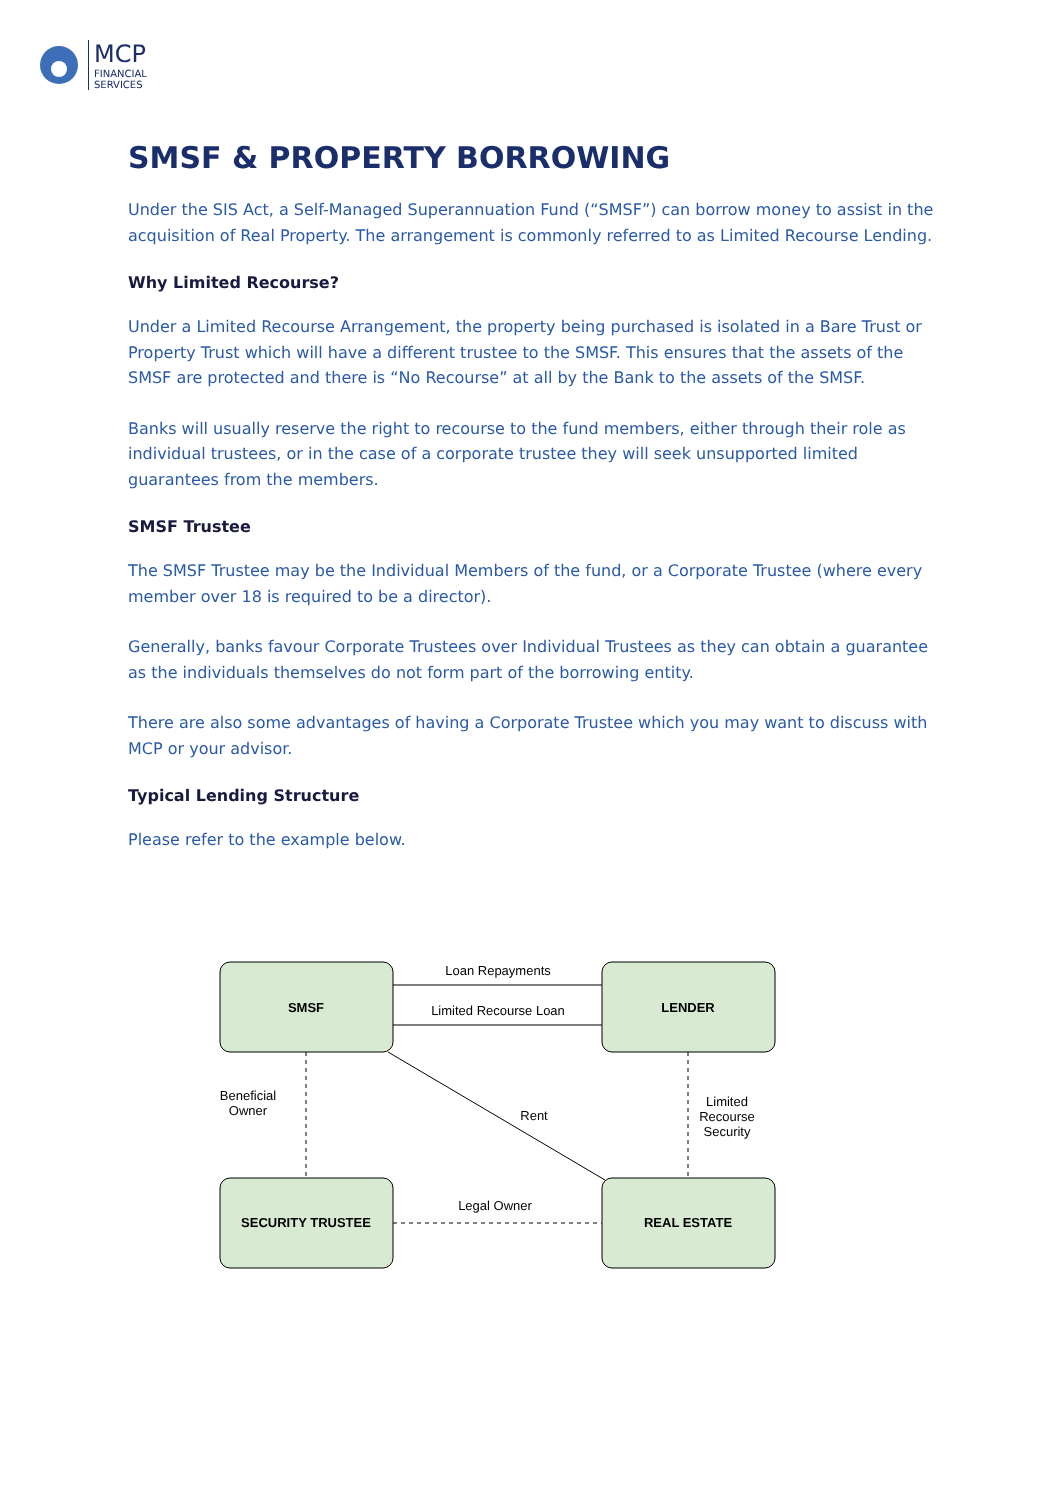MCP
FINANCIAL
SERVICES
SMSF & PROPERTY BORROWING
Under the SIS Act, a Self-Managed Superannuation Fund (“SMSF”) can borrow money to assist in the acquisition of Real Property. The arrangement is commonly referred to as Limited Recourse Lending.
Why Limited Recourse?
Under a Limited Recourse Arrangement, the property being purchased is isolated in a Bare Trust or Property Trust which will have a different trustee to the SMSF. This ensures that the assets of the SMSF are protected and there is “No Recourse” at all by the Bank to the assets of the SMSF.
Banks will usually reserve the right to recourse to the fund members, either through their role as individual trustees, or in the case of a corporate trustee they will seek unsupported limited guarantees from the members.
SMSF Trustee
The SMSF Trustee may be the Individual Members of the fund, or a Corporate Trustee (where every member over 18 is required to be a director).
Generally, banks favour Corporate Trustees over Individual Trustees as they can obtain a guarantee as the individuals themselves do not form part of the borrowing entity.
There are also some advantages of having a Corporate Trustee which you may want to discuss with MCP or your advisor.
Typical Lending Structure
Please refer to the example below.
SMSF
LENDER
SECURITY TRUSTEE
REAL ESTATE
Loan Repayments
Limited Recourse Loan
Beneficial
Owner
Rent
Limited
Recourse
Security
Legal Owner